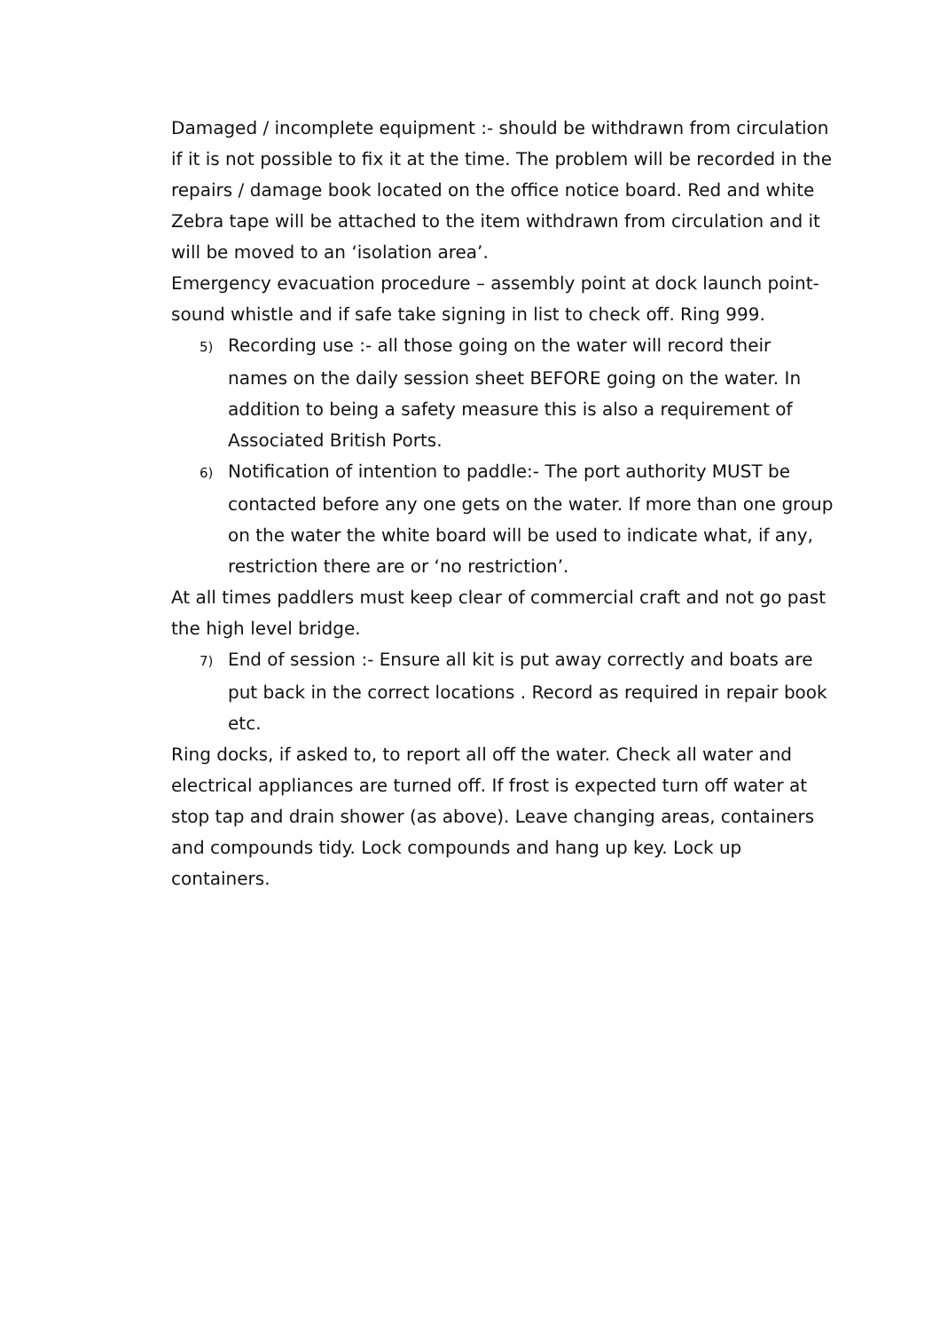Damaged / incomplete equipment :- should be withdrawn from circulation if it is not possible to fix it at the time. The problem will be recorded in the repairs / damage book located on the office notice board. Red and white Zebra tape will be attached to the item withdrawn from circulation and it will be moved to an ‘isolation area’.
Emergency evacuation procedure – assembly point at dock launch point- sound whistle and if safe take signing in list to check off. Ring 999.
5) Recording use :- all those going on the water will record their names on the daily session sheet BEFORE going on the water. In addition to being a safety measure this is also a requirement of Associated British Ports.
6) Notification of intention to paddle:- The port authority MUST be contacted before any one gets on the water. If more than one group on the water the white board will be used to indicate what, if any, restriction there are or ‘no restriction’.
At all times paddlers must keep clear of commercial craft and not go past the high level bridge.
7) End of session :- Ensure all kit is put away correctly and boats are put back in the correct locations . Record as required in repair book etc.
Ring docks, if asked to, to report all off the water. Check all water and electrical appliances are turned off. If frost is expected turn off water at stop tap and drain shower (as above). Leave changing areas, containers and compounds tidy. Lock compounds and hang up key. Lock up containers.